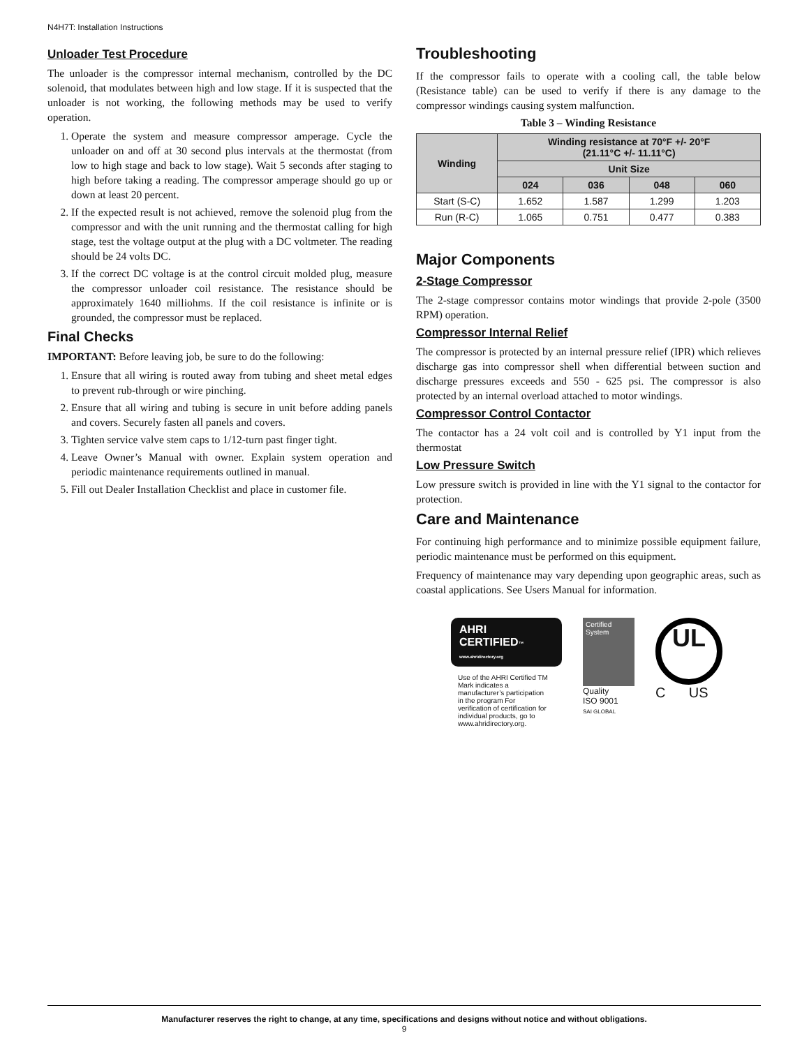N4H7T: Installation Instructions
Unloader Test Procedure
The unloader is the compressor internal mechanism, controlled by the DC solenoid, that modulates between high and low stage. If it is suspected that the unloader is not working, the following methods may be used to verify operation.
1. Operate the system and measure compressor amperage. Cycle the unloader on and off at 30 second plus intervals at the thermostat (from low to high stage and back to low stage). Wait 5 seconds after staging to high before taking a reading. The compressor amperage should go up or down at least 20 percent.
2. If the expected result is not achieved, remove the solenoid plug from the compressor and with the unit running and the thermostat calling for high stage, test the voltage output at the plug with a DC voltmeter. The reading should be 24 volts DC.
3. If the correct DC voltage is at the control circuit molded plug, measure the compressor unloader coil resistance. The resistance should be approximately 1640 milliohms. If the coil resistance is infinite or is grounded, the compressor must be replaced.
Final Checks
IMPORTANT: Before leaving job, be sure to do the following:
1. Ensure that all wiring is routed away from tubing and sheet metal edges to prevent rub-through or wire pinching.
2. Ensure that all wiring and tubing is secure in unit before adding panels and covers. Securely fasten all panels and covers.
3. Tighten service valve stem caps to 1/12-turn past finger tight.
4. Leave Owner’s Manual with owner. Explain system operation and periodic maintenance requirements outlined in manual.
5. Fill out Dealer Installation Checklist and place in customer file.
Troubleshooting
If the compressor fails to operate with a cooling call, the table below (Resistance table) can be used to verify if there is any damage to the compressor windings causing system malfunction.
Table 3 – Winding Resistance
| Winding | Winding resistance at 70°F +/- 20°F (21.11°C +/- 11.11°C) | | | |
| --- | --- | --- | --- | --- |
| | Unit Size | | | |
| | 024 | 036 | 048 | 060 |
| Start (S-C) | 1.652 | 1.587 | 1.299 | 1.203 |
| Run (R-C) | 1.065 | 0.751 | 0.477 | 0.383 |
Major Components
2-Stage Compressor
The 2-stage compressor contains motor windings that provide 2-pole (3500 RPM) operation.
Compressor Internal Relief
The compressor is protected by an internal pressure relief (IPR) which relieves discharge gas into compressor shell when differential between suction and discharge pressures exceeds and 550 - 625 psi. The compressor is also protected by an internal overload attached to motor windings.
Compressor Control Contactor
The contactor has a 24 volt coil and is controlled by Y1 input from the thermostat
Low Pressure Switch
Low pressure switch is provided in line with the Y1 signal to the contactor for protection.
Care and Maintenance
For continuing high performance and to minimize possible equipment failure, periodic maintenance must be performed on this equipment.
Frequency of maintenance may vary depending upon geographic areas, such as coastal applications. See Users Manual for information.
AHRI CERTIFIED™
www.ahridirectory.org
Use of the AHRI Certified TM Mark indicates a manufacturer’s participation in the program For verification of certification for individual products, go to www.ahridirectory.org.
Certified System
Quality
ISO 9001
SAI GLOBAL
UL
C US
Manufacturer reserves the right to change, at any time, specifications and designs without notice and without obligations.
9